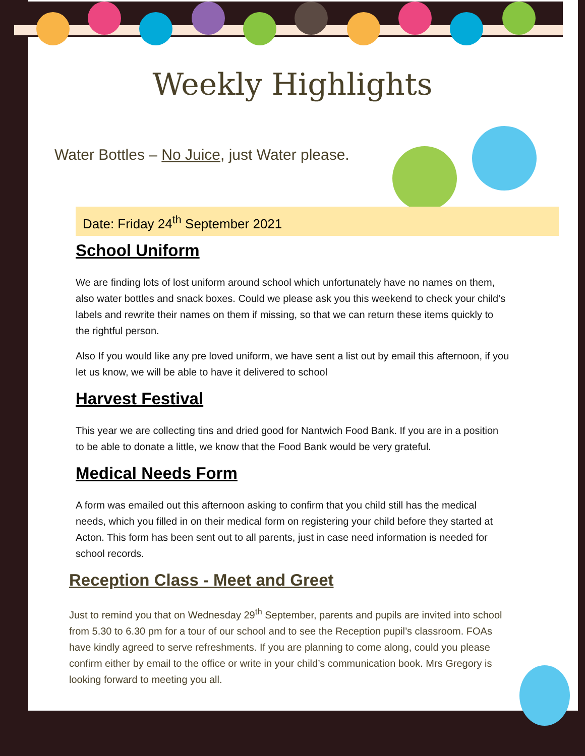Weekly Highlights
Water Bottles – No Juice, just Water please.
Date: Friday 24<sup>th</sup> September 2021
School Uniform
We are finding lots of lost uniform around school which unfortunately have no names on them, also water bottles and snack boxes. Could we please ask you this weekend to check your child’s labels and rewrite their names on them if missing, so that we can return these items quickly to the rightful person.
Also If you would like any pre loved uniform, we have sent a list out by email this afternoon, if you let us know, we will be able to have it delivered to school
Harvest Festival
This year we are collecting tins and dried good for Nantwich Food Bank. If you are in a position to be able to donate a little, we know that the Food Bank would be very grateful.
Medical Needs Form
A form was emailed out this afternoon asking to confirm that you child still has the medical needs, which you filled in on their medical form on registering your child before they started at Acton. This form has been sent out to all parents, just in case need information is needed for school records.
Reception Class - Meet and Greet
Just to remind you that on Wednesday 29<sup>th</sup> September, parents and pupils are invited into school from 5.30 to 6.30 pm for a tour of our school and to see the Reception pupil’s classroom. FOAs have kindly agreed to serve refreshments. If you are planning to come along, could you please confirm either by email to the office or write in your child’s communication book. Mrs Gregory is looking forward to meeting you all.